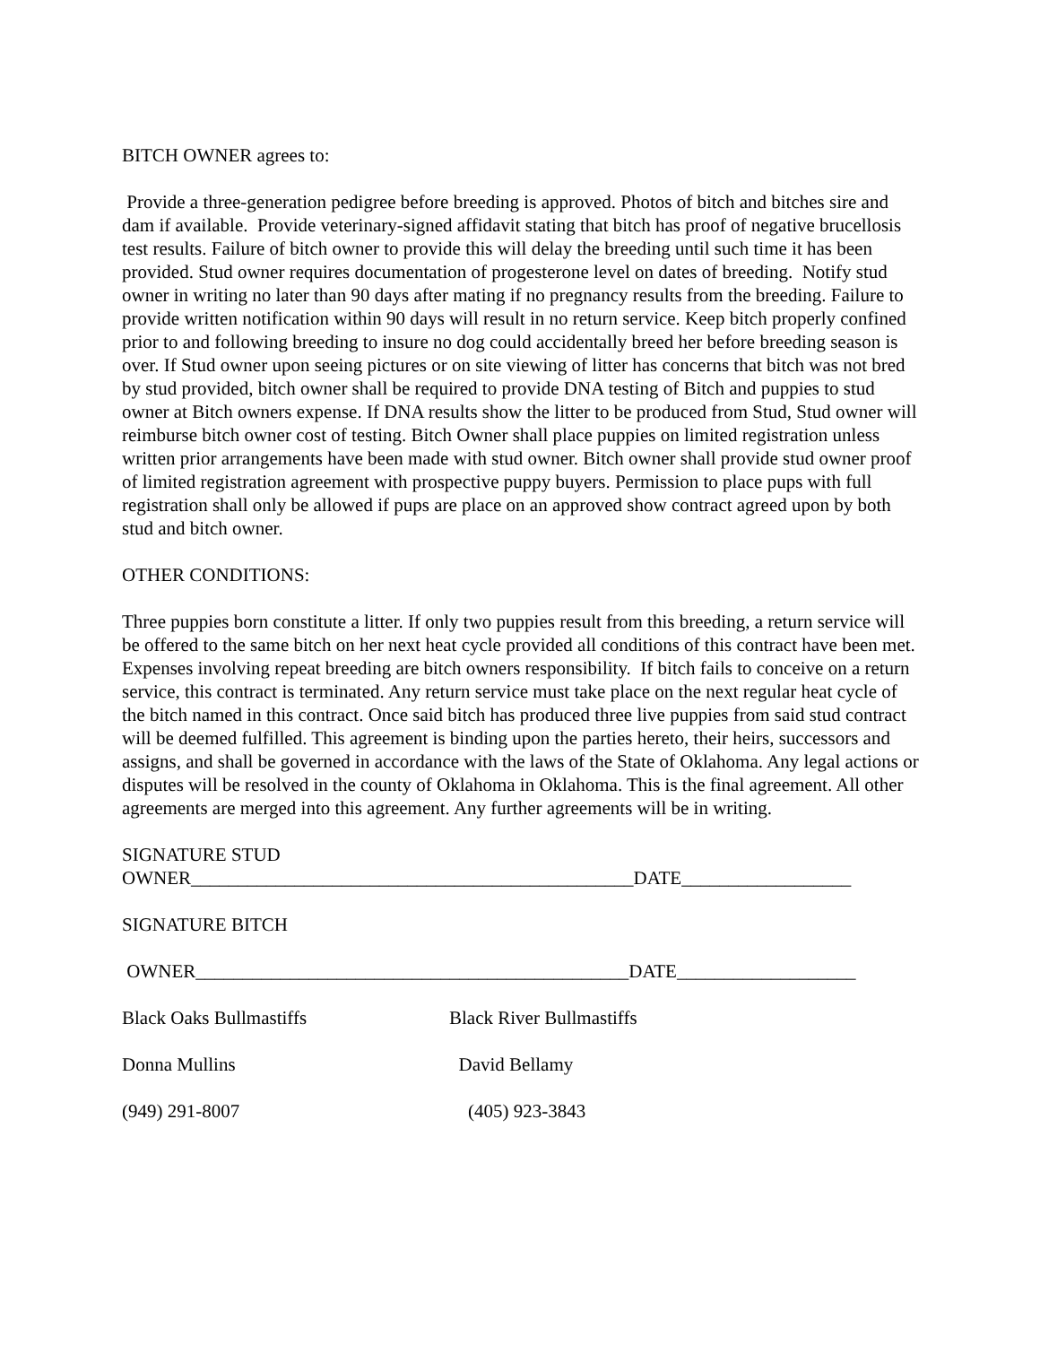BITCH OWNER agrees to:
Provide a three-generation pedigree before breeding is approved. Photos of bitch and bitches sire and dam if available. Provide veterinary-signed affidavit stating that bitch has proof of negative brucellosis test results. Failure of bitch owner to provide this will delay the breeding until such time it has been provided. Stud owner requires documentation of progesterone level on dates of breeding. Notify stud owner in writing no later than 90 days after mating if no pregnancy results from the breeding. Failure to provide written notification within 90 days will result in no return service. Keep bitch properly confined prior to and following breeding to insure no dog could accidentally breed her before breeding season is over. If Stud owner upon seeing pictures or on site viewing of litter has concerns that bitch was not bred by stud provided, bitch owner shall be required to provide DNA testing of Bitch and puppies to stud owner at Bitch owners expense. If DNA results show the litter to be produced from Stud, Stud owner will reimburse bitch owner cost of testing. Bitch Owner shall place puppies on limited registration unless written prior arrangements have been made with stud owner. Bitch owner shall provide stud owner proof of limited registration agreement with prospective puppy buyers. Permission to place pups with full registration shall only be allowed if pups are place on an approved show contract agreed upon by both stud and bitch owner.
OTHER CONDITIONS:
Three puppies born constitute a litter. If only two puppies result from this breeding, a return service will be offered to the same bitch on her next heat cycle provided all conditions of this contract have been met. Expenses involving repeat breeding are bitch owners responsibility. If bitch fails to conceive on a return service, this contract is terminated. Any return service must take place on the next regular heat cycle of the bitch named in this contract. Once said bitch has produced three live puppies from said stud contract will be deemed fulfilled. This agreement is binding upon the parties hereto, their heirs, successors and assigns, and shall be governed in accordance with the laws of the State of Oklahoma. Any legal actions or disputes will be resolved in the county of Oklahoma in Oklahoma. This is the final agreement. All other agreements are merged into this agreement. Any further agreements will be in writing.
SIGNATURE STUD
OWNER_______________________________________________DATE__________________
SIGNATURE BITCH
OWNER______________________________________________DATE___________________
Black Oaks Bullmastiffs Black River Bullmastiffs
Donna Mullins David Bellamy
(949) 291-8007 (405) 923-3843